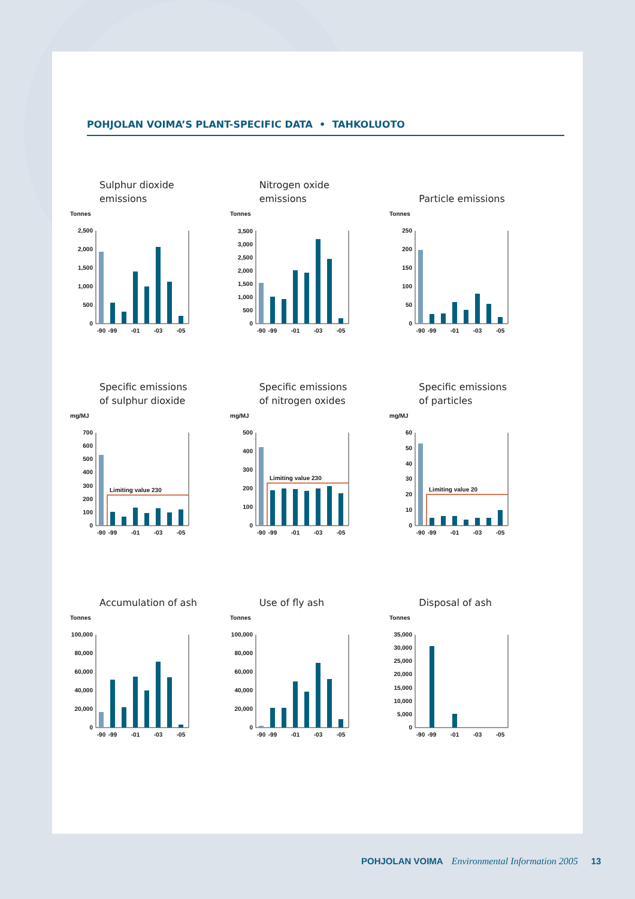POHJOLAN VOIMA’S PLANT-SPECIFIC DATA • TAHKOLUOTO
Sulphur dioxide
emissions
Tonnes
0
500
1,000
1,500
2,000
2,500
-90
-99
-01
-03
-05
Nitrogen oxide
emissions
Tonnes
0
500
1,000
1,500
2,000
2,500
3,000
3,500
-90
-99
-01
-03
-05
Particle emissions
Tonnes
0
50
100
150
200
250
-90
-99
-01
-03
-05
Specific emissions
of sulphur dioxide
mg/MJ
0
100
200
300
400
500
600
700
Limiting value 230
-90
-99
-01
-03
-05
Specific emissions
of nitrogen oxides
mg/MJ
0
100
200
300
400
500
Limiting value 230
-90
-99
-01
-03
-05
Specific emissions
of particles
mg/MJ
0
10
20
30
40
50
60
Limiting value 20
-90
-99
-01
-03
-05
Accumulation of ash
Tonnes
0
20,000
40,000
60,000
80,000
100,000
-90
-99
-01
-03
-05
Use of fly ash
Tonnes
0
20,000
40,000
60,000
80,000
100,000
-90
-99
-01
-03
-05
Disposal of ash
Tonnes
0
5,000
10,000
15,000
20,000
25,000
30,000
35,000
-90
-99
-01
-03
-05
POHJOLAN VOIMA Environmental Information 2005 13